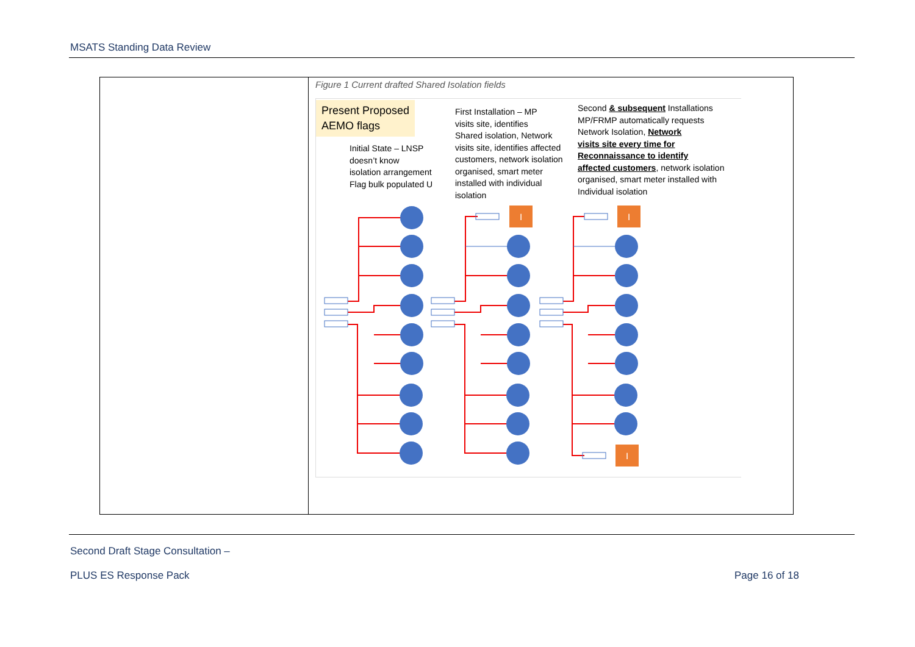MSATS Standing Data Review
| | Figure 1 Current drafted Shared Isolation fields Present Proposed AEMO flags Initial State – LNSP doesn’t know isolation arrangement Flag bulk populated U First Installation – MP visits site, identifies Shared isolation, Network visits site, identifies affected customers, network isolation organised, smart meter installed with individual isolation Second & subsequent Installations MP/FRMP automatically requests Network Isolation, Network visits site every time for Reconnaissance to identify affected customers , network isolation organised, smart meter installed with Individual isolation I I I |
Second Draft Stage Consultation –
PLUS ES Response Pack Page 16 of 18